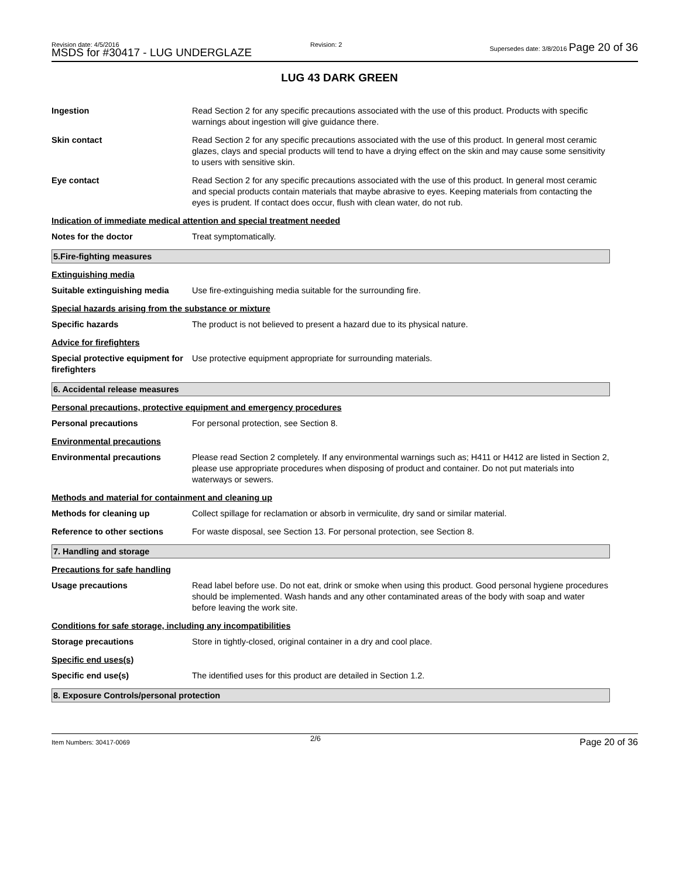Revision date: 4/5/2016
MSDS for #30417 - LUG UNDERGLAZE
Revision: 2
Supersedes date: 3/8/2016 Page 20 of 36
LUG 43 DARK GREEN
Ingestion Read Section 2 for any specific precautions associated with the use of this product. Products with specific warnings about ingestion will give guidance there.
Skin contact Read Section 2 for any specific precautions associated with the use of this product. In general most ceramic glazes, clays and special products will tend to have a drying effect on the skin and may cause some sensitivity to users with sensitive skin.
Eye contact Read Section 2 for any specific precautions associated with the use of this product. In general most ceramic and special products contain materials that maybe abrasive to eyes. Keeping materials from contacting the eyes is prudent. If contact does occur, flush with clean water, do not rub.
Indication of immediate medical attention and special treatment needed
Notes for the doctor Treat symptomatically.
5.Fire-fighting measures
Extinguishing media
Suitable extinguishing media
Use fire-extinguishing media suitable for the surrounding fire.
Special hazards arising from the substance or mixture
Specific hazards The product is not believed to present a hazard due to its physical nature.
Advice for firefighters
Special protective equipment for firefighters
Use protective equipment appropriate for surrounding materials.
6. Accidental release measures
Personal precautions, protective equipment and emergency procedures
Personal precautions For personal protection, see Section 8.
Environmental precautions
Environmental precautions Please read Section 2 completely. If any environmental warnings such as; H411 or H412 are listed in Section 2, please use appropriate procedures when disposing of product and container. Do not put materials into waterways or sewers.
Methods and material for containment and cleaning up
Methods for cleaning up Collect spillage for reclamation or absorb in vermiculite, dry sand or similar material.
Reference to other sections For waste disposal, see Section 13. For personal protection, see Section 8.
7. Handling and storage
Precautions for safe handling
Usage precautions Read label before use. Do not eat, drink or smoke when using this product. Good personal hygiene procedures should be implemented. Wash hands and any other contaminated areas of the body with soap and water before leaving the work site.
Conditions for safe storage, including any incompatibilities
Storage precautions Store in tightly-closed, original container in a dry and cool place.
Specific end uses(s)
Specific end use(s) The identified uses for this product are detailed in Section 1.2.
8. Exposure Controls/personal protection
Item Numbers: 30417-0069 2/6 Page 20 of 36